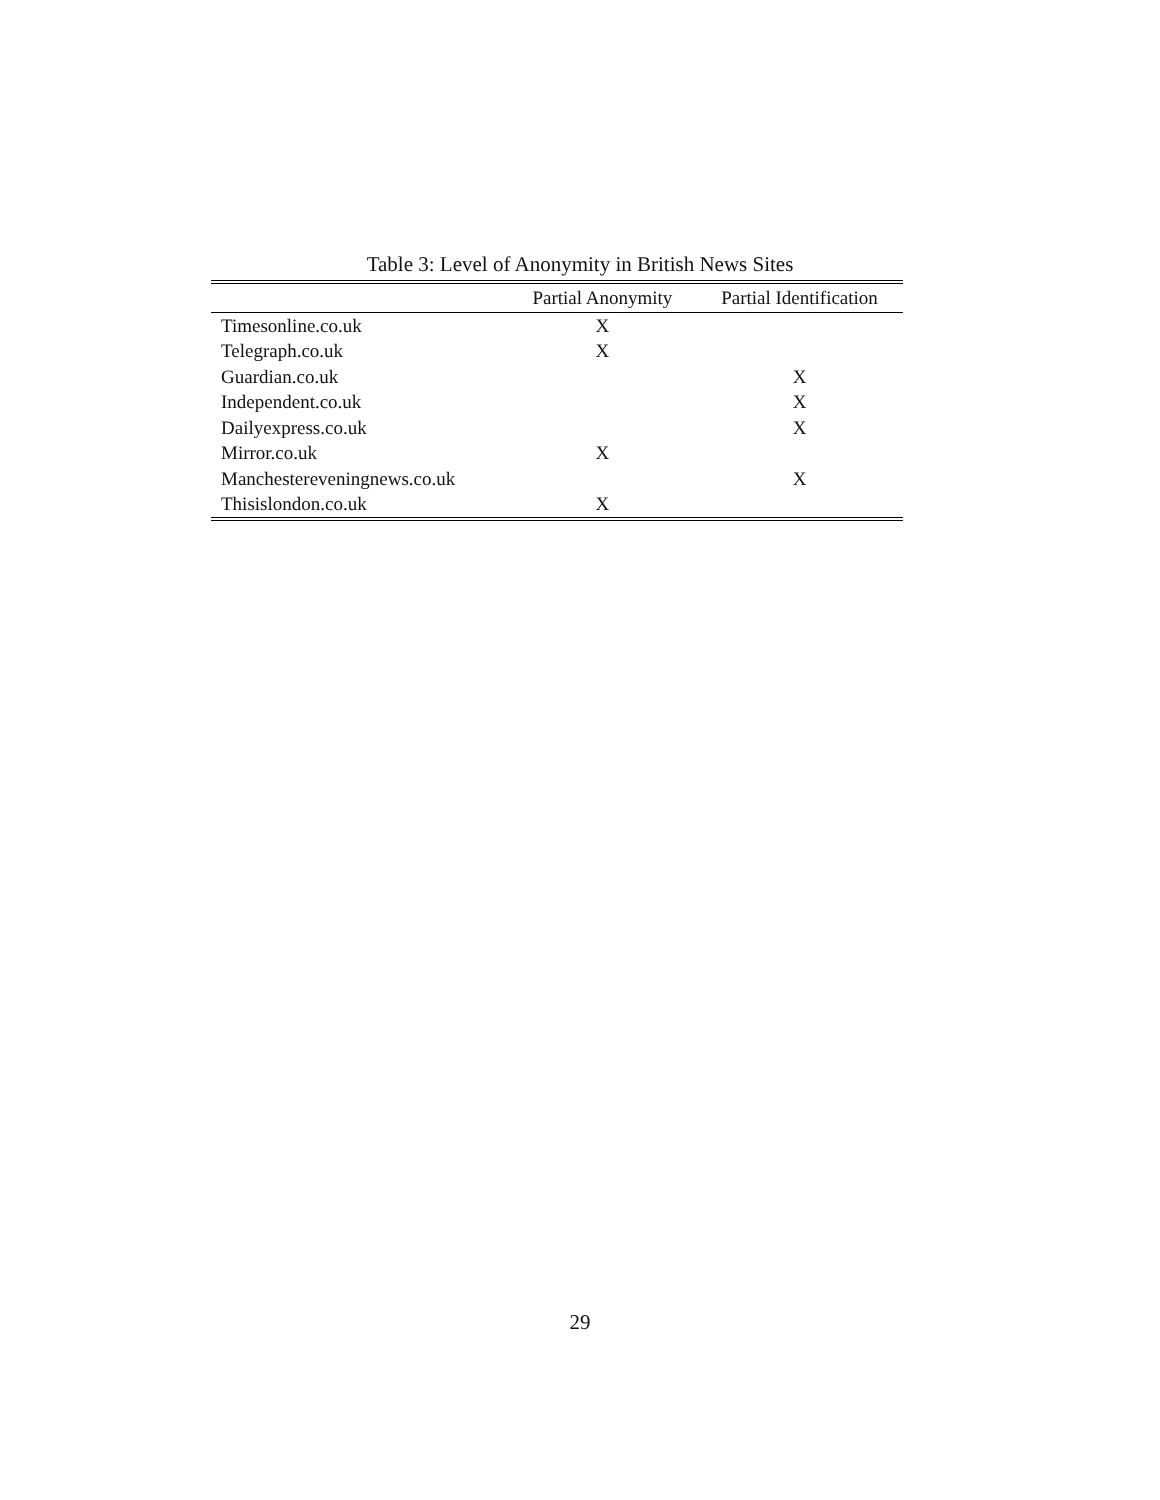Table 3: Level of Anonymity in British News Sites
| | Partial Anonymity | Partial Identification |
| --- | --- | --- |
| Timesonline.co.uk | X | |
| Telegraph.co.uk | X | |
| Guardian.co.uk | | X |
| Independent.co.uk | | X |
| Dailyexpress.co.uk | | X |
| Mirror.co.uk | X | |
| Manchestereveningnews.co.uk | | X |
| Thisislondon.co.uk | X | |
29